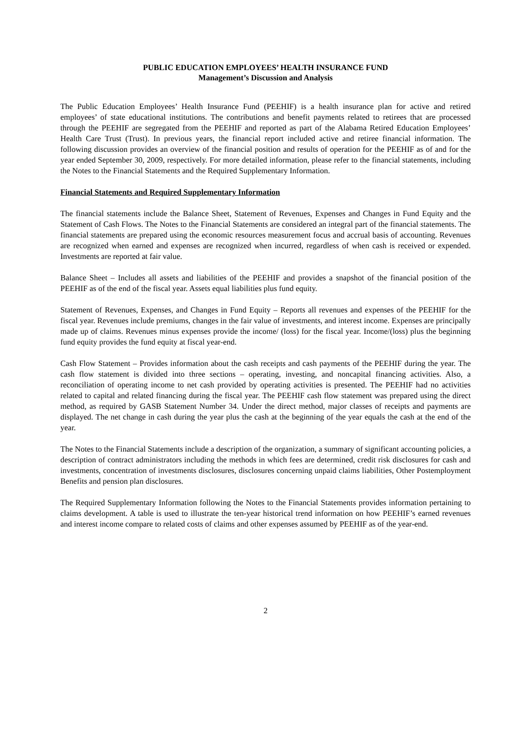PUBLIC EDUCATION EMPLOYEES’ HEALTH INSURANCE FUND
Management’s Discussion and Analysis
The Public Education Employees’ Health Insurance Fund (PEEHIF) is a health insurance plan for active and retired employees’ of state educational institutions. The contributions and benefit payments related to retirees that are processed through the PEEHIF are segregated from the PEEHIF and reported as part of the Alabama Retired Education Employees’ Health Care Trust (Trust). In previous years, the financial report included active and retiree financial information. The following discussion provides an overview of the financial position and results of operation for the PEEHIF as of and for the year ended September 30, 2009, respectively. For more detailed information, please refer to the financial statements, including the Notes to the Financial Statements and the Required Supplementary Information.
Financial Statements and Required Supplementary Information
The financial statements include the Balance Sheet, Statement of Revenues, Expenses and Changes in Fund Equity and the Statement of Cash Flows. The Notes to the Financial Statements are considered an integral part of the financial statements. The financial statements are prepared using the economic resources measurement focus and accrual basis of accounting. Revenues are recognized when earned and expenses are recognized when incurred, regardless of when cash is received or expended. Investments are reported at fair value.
Balance Sheet – Includes all assets and liabilities of the PEEHIF and provides a snapshot of the financial position of the PEEHIF as of the end of the fiscal year. Assets equal liabilities plus fund equity.
Statement of Revenues, Expenses, and Changes in Fund Equity – Reports all revenues and expenses of the PEEHIF for the fiscal year. Revenues include premiums, changes in the fair value of investments, and interest income. Expenses are principally made up of claims. Revenues minus expenses provide the income/ (loss) for the fiscal year. Income/(loss) plus the beginning fund equity provides the fund equity at fiscal year-end.
Cash Flow Statement – Provides information about the cash receipts and cash payments of the PEEHIF during the year. The cash flow statement is divided into three sections – operating, investing, and noncapital financing activities. Also, a reconciliation of operating income to net cash provided by operating activities is presented. The PEEHIF had no activities related to capital and related financing during the fiscal year. The PEEHIF cash flow statement was prepared using the direct method, as required by GASB Statement Number 34. Under the direct method, major classes of receipts and payments are displayed. The net change in cash during the year plus the cash at the beginning of the year equals the cash at the end of the year.
The Notes to the Financial Statements include a description of the organization, a summary of significant accounting policies, a description of contract administrators including the methods in which fees are determined, credit risk disclosures for cash and investments, concentration of investments disclosures, disclosures concerning unpaid claims liabilities, Other Postemployment Benefits and pension plan disclosures.
The Required Supplementary Information following the Notes to the Financial Statements provides information pertaining to claims development. A table is used to illustrate the ten-year historical trend information on how PEEHIF’s earned revenues and interest income compare to related costs of claims and other expenses assumed by PEEHIF as of the year-end.
2